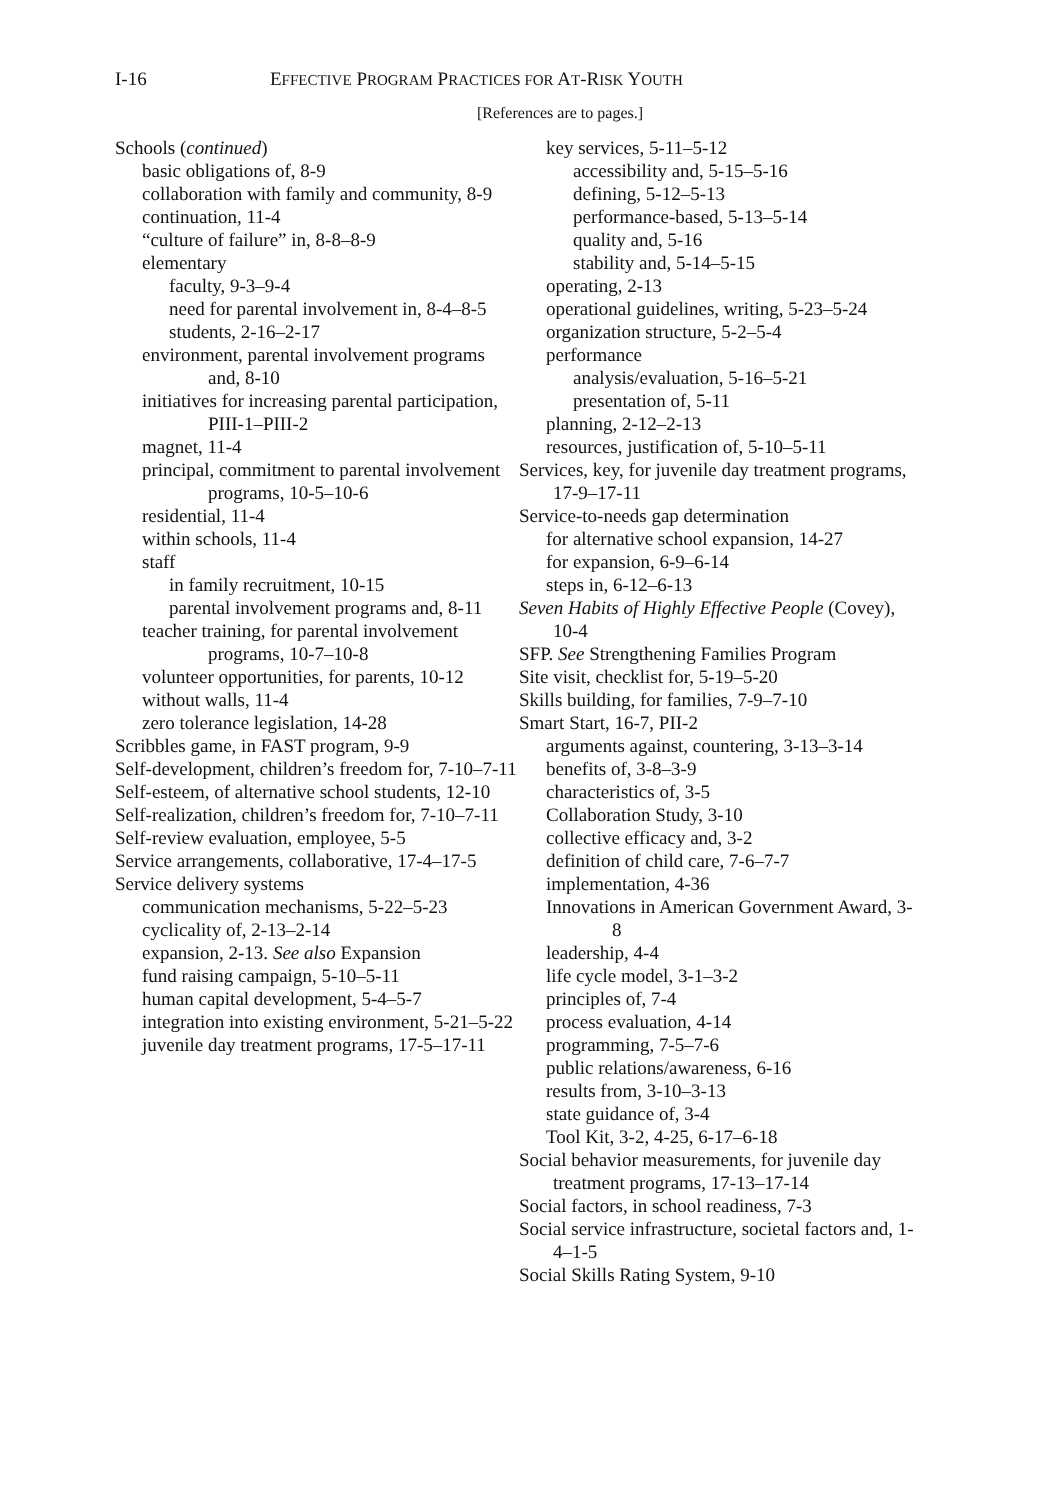I-16 EFFECTIVE PROGRAM PRACTICES FOR AT-RISK YOUTH
[References are to pages.]
Schools (continued)
basic obligations of, 8-9
collaboration with family and community, 8-9
continuation, 11-4
“culture of failure” in, 8-8–8-9
elementary
faculty, 9-3–9-4
need for parental involvement in, 8-4–8-5
students, 2-16–2-17
environment, parental involvement programs and, 8-10
initiatives for increasing parental participation, PIII-1–PIII-2
magnet, 11-4
principal, commitment to parental involvement programs, 10-5–10-6
residential, 11-4
within schools, 11-4
staff
in family recruitment, 10-15
parental involvement programs and, 8-11
teacher training, for parental involvement programs, 10-7–10-8
volunteer opportunities, for parents, 10-12
without walls, 11-4
zero tolerance legislation, 14-28
Scribbles game, in FAST program, 9-9
Self-development, children’s freedom for, 7-10–7-11
Self-esteem, of alternative school students, 12-10
Self-realization, children’s freedom for, 7-10–7-11
Self-review evaluation, employee, 5-5
Service arrangements, collaborative, 17-4–17-5
Service delivery systems
communication mechanisms, 5-22–5-23
cyclicality of, 2-13–2-14
expansion, 2-13. See also Expansion
fund raising campaign, 5-10–5-11
human capital development, 5-4–5-7
integration into existing environment, 5-21–5-22
juvenile day treatment programs, 17-5–17-11
key services, 5-11–5-12
accessibility and, 5-15–5-16
defining, 5-12–5-13
performance-based, 5-13–5-14
quality and, 5-16
stability and, 5-14–5-15
operating, 2-13
operational guidelines, writing, 5-23–5-24
organization structure, 5-2–5-4
performance
analysis/evaluation, 5-16–5-21
presentation of, 5-11
planning, 2-12–2-13
resources, justification of, 5-10–5-11
Services, key, for juvenile day treatment programs, 17-9–17-11
Service-to-needs gap determination
for alternative school expansion, 14-27
for expansion, 6-9–6-14
steps in, 6-12–6-13
Seven Habits of Highly Effective People (Covey), 10-4
SFP. See Strengthening Families Program
Site visit, checklist for, 5-19–5-20
Skills building, for families, 7-9–7-10
Smart Start, 16-7, PII-2
arguments against, countering, 3-13–3-14
benefits of, 3-8–3-9
characteristics of, 3-5
Collaboration Study, 3-10
collective efficacy and, 3-2
definition of child care, 7-6–7-7
implementation, 4-36
Innovations in American Government Award, 3-8
leadership, 4-4
life cycle model, 3-1–3-2
principles of, 7-4
process evaluation, 4-14
programming, 7-5–7-6
public relations/awareness, 6-16
results from, 3-10–3-13
state guidance of, 3-4
Tool Kit, 3-2, 4-25, 6-17–6-18
Social behavior measurements, for juvenile day treatment programs, 17-13–17-14
Social factors, in school readiness, 7-3
Social service infrastructure, societal factors and, 1-4–1-5
Social Skills Rating System, 9-10